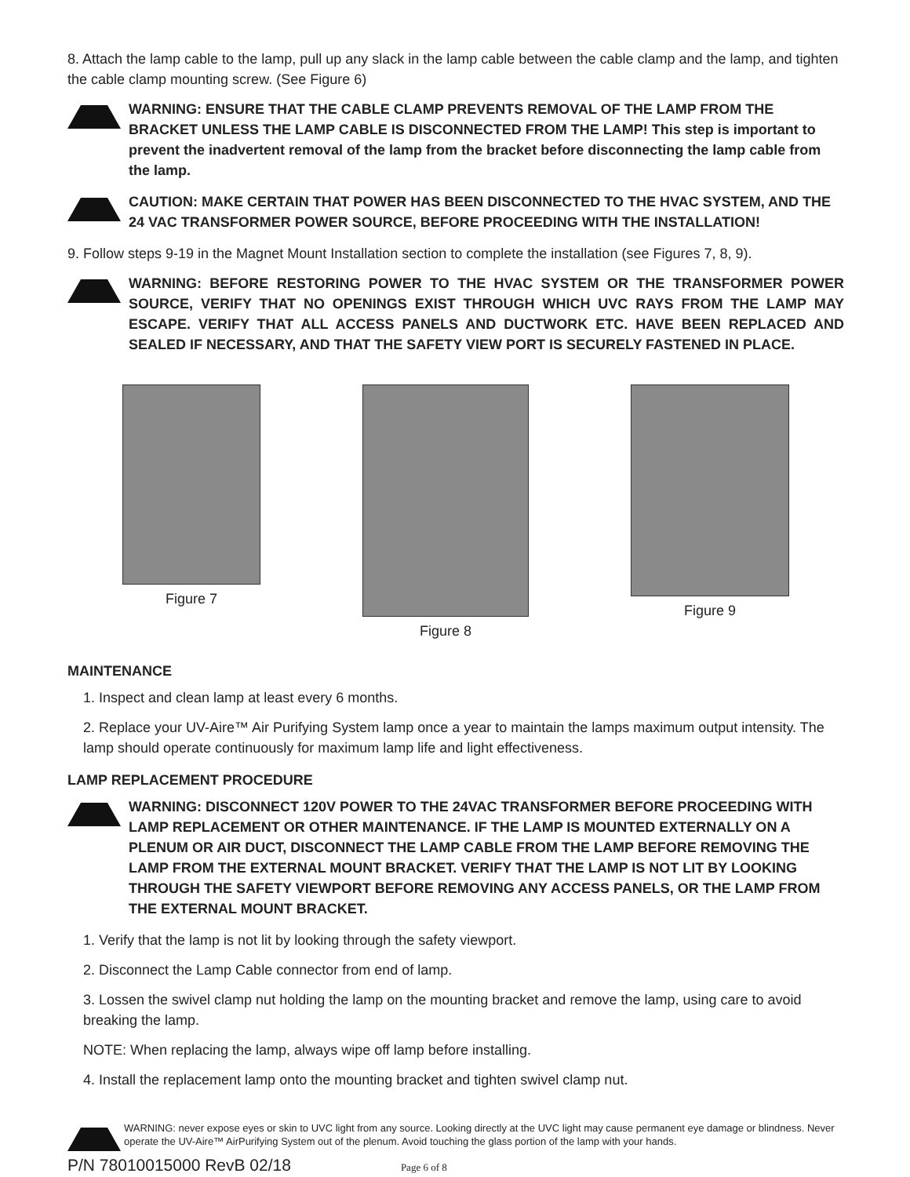8. Attach the lamp cable to the lamp, pull up any slack in the lamp cable between the cable clamp and the lamp, and tighten the cable clamp mounting screw. (See Figure 6)
WARNING: ENSURE THAT THE CABLE CLAMP PREVENTS REMOVAL OF THE LAMP FROM THE BRACKET UNLESS THE LAMP CABLE IS DISCONNECTED FROM THE LAMP! This step is important to prevent the inadvertent removal of the lamp from the bracket before disconnecting the lamp cable from the lamp.
CAUTION: MAKE CERTAIN THAT POWER HAS BEEN DISCONNECTED TO THE HVAC SYSTEM, AND THE 24 VAC TRANSFORMER POWER SOURCE, BEFORE PROCEEDING WITH THE INSTALLATION!
9. Follow steps 9-19 in the Magnet Mount Installation section to complete the installation (see Figures 7, 8, 9).
WARNING: BEFORE RESTORING POWER TO THE HVAC SYSTEM OR THE TRANSFORMER POWER SOURCE, VERIFY THAT NO OPENINGS EXIST THROUGH WHICH UVC RAYS FROM THE LAMP MAY ESCAPE. VERIFY THAT ALL ACCESS PANELS AND DUCTWORK ETC. HAVE BEEN REPLACED AND SEALED IF NECESSARY, AND THAT THE SAFETY VIEW PORT IS SECURELY FASTENED IN PLACE.
Figure 7 Figure 8 Figure 9
MAINTENANCE
1. Inspect and clean lamp at least every 6 months.
2. Replace your UV-Aire™ Air Purifying System lamp once a year to maintain the lamps maximum output intensity. The lamp should operate continuously for maximum lamp life and light effectiveness.
LAMP REPLACEMENT PROCEDURE
WARNING: DISCONNECT 120V POWER TO THE 24VAC TRANSFORMER BEFORE PROCEEDING WITH LAMP REPLACEMENT OR OTHER MAINTENANCE. IF THE LAMP IS MOUNTED EXTERNALLY ON A PLENUM OR AIR DUCT, DISCONNECT THE LAMP CABLE FROM THE LAMP BEFORE REMOVING THE LAMP FROM THE EXTERNAL MOUNT BRACKET. VERIFY THAT THE LAMP IS NOT LIT BY LOOKING THROUGH THE SAFETY VIEWPORT BEFORE REMOVING ANY ACCESS PANELS, OR THE LAMP FROM THE EXTERNAL MOUNT BRACKET.
1. Verify that the lamp is not lit by looking through the safety viewport.
2. Disconnect the Lamp Cable connector from end of lamp.
3. Lossen the swivel clamp nut holding the lamp on the mounting bracket and remove the lamp, using care to avoid breaking the lamp.
NOTE: When replacing the lamp, always wipe off lamp before installing.
4. Install the replacement lamp onto the mounting bracket and tighten swivel clamp nut.
WARNING: never expose eyes or skin to UVC light from any source. Looking directly at the UVC light may cause permanent eye damage or blindness. Never operate the UV-Aire™ AirPurifying System out of the plenum. Avoid touching the glass portion of the lamp with your hands.
P/N 78010015000 RevB 02/18 Page 6 of 8